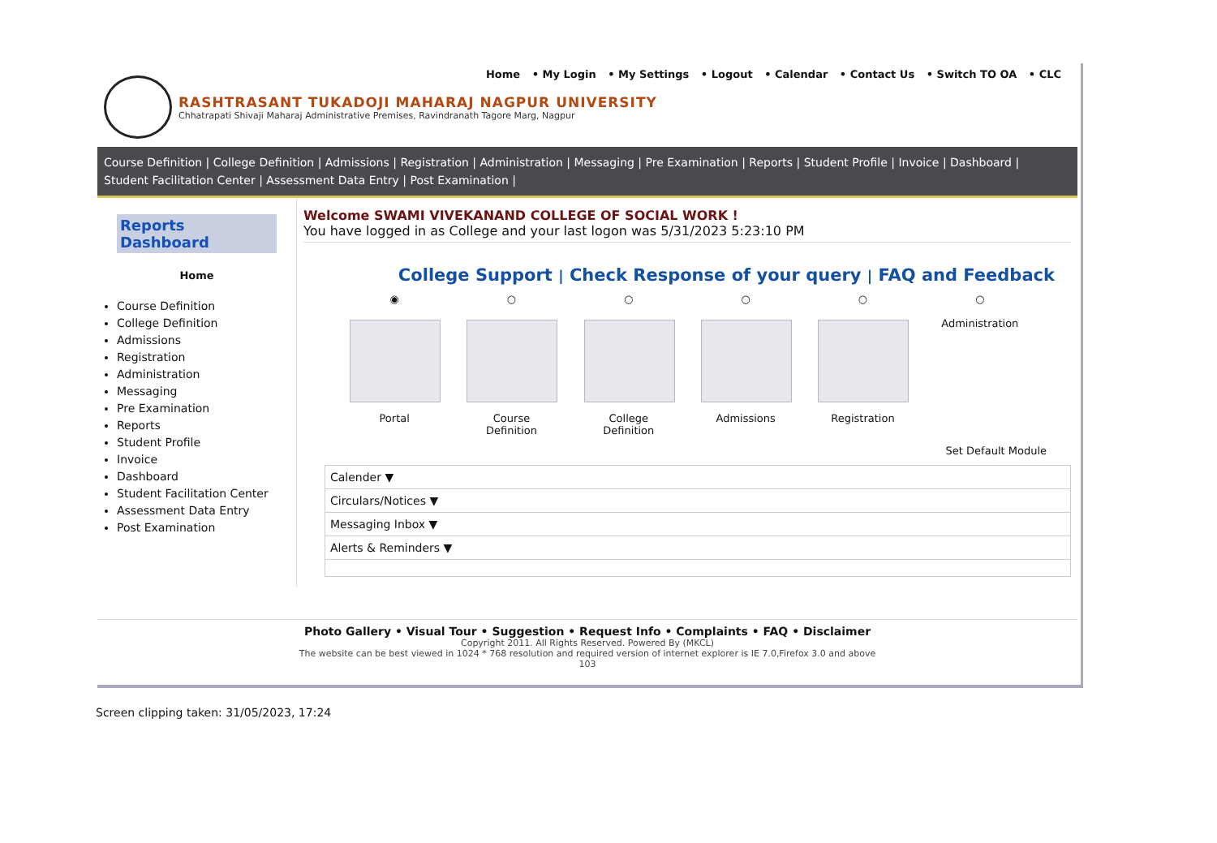Home • My Login • My Settings • Logout • Calendar • Contact Us • Switch TO OA • CLC
RASHTRASANT TUKADOJI MAHARAJ NAGPUR UNIVERSITY
Chhatrapati Shivaji Maharaj Administrative Premises, Ravindranath Tagore Marg, Nagpur
Course Definition | College Definition | Admissions | Registration | Administration | Messaging | Pre Examination | Reports | Student Profile | Invoice | Dashboard |
Student Facilitation Center | Assessment Data Entry | Post Examination |
Reports Dashboard
Home
Course Definition
College Definition
Admissions
Registration
Administration
Messaging
Pre Examination
Reports
Student Profile
Invoice
Dashboard
Student Facilitation Center
Assessment Data Entry
Post Examination
Welcome SWAMI VIVEKANAND COLLEGE OF SOCIAL WORK !
You have logged in as College and your last logon was 5/31/2023 5:23:10 PM
College Support | Check Response of your query | FAQ and Feedback
◉
Portal
○
Course Definition
○
College Definition
○
Admissions
○
Registration
○
Administration
Set Default Module
Calender ▼
Circulars/Notices ▼
Messaging Inbox ▼
Alerts & Reminders ▼
Photo Gallery • Visual Tour • Suggestion • Request Info • Complaints • FAQ • Disclaimer
Copyright 2011. All Rights Reserved. Powered By (MKCL)
The website can be best viewed in 1024 * 768 resolution and required version of internet explorer is IE 7.0,Firefox 3.0 and above
103
Screen clipping taken: 31/05/2023, 17:24